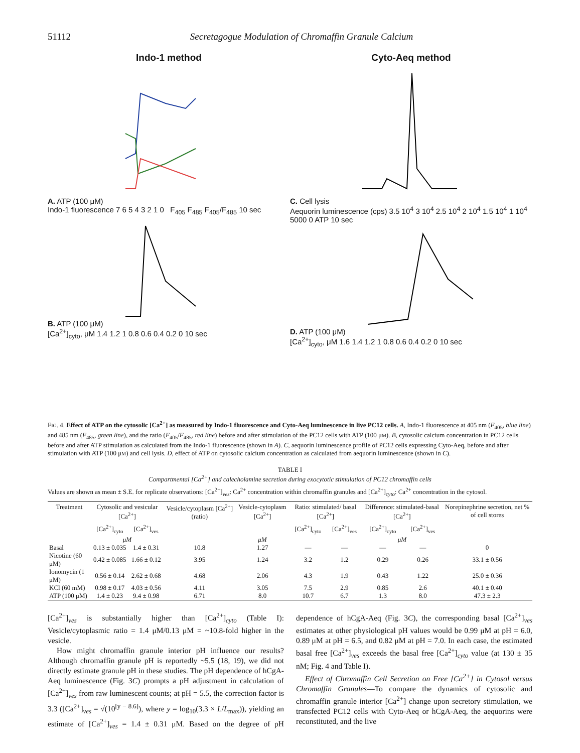51112 Secretagogue Modulation of Chromaffin Granule Calcium
Indo-1 method
A. ATP (100 μM)
Indo-1 fluorescence 7 6 5 4 3 2 1 0 F<sub>405</sub> F<sub>485</sub> F<sub>405</sub>/F<sub>485</sub> 10 sec
B. ATP (100 μM)
[Ca<sup>2+</sup>]<sub>cyto</sub>, μM 1.4 1.2 1 0.8 0.6 0.4 0.2 0 10 sec
Cyto-Aeq method
C. Cell lysis
Aequorin luminescence (cps) 3.5 10<sup>4</sup> 3 10<sup>4</sup> 2.5 10<sup>4</sup> 2 10<sup>4</sup> 1.5 10<sup>4</sup> 1 10<sup>4</sup> 5000 0 ATP 10 sec
D. ATP (100 μM)
[Ca<sup>2+</sup>]<sub>cyto</sub>, μM 1.6 1.4 1.2 1 0.8 0.6 0.4 0.2 0 10 sec
FIG. 4. Effect of ATP on the cytosolic [Ca<sup>2+</sup>] as measured by Indo-1 fluorescence and Cyto-Aeq luminescence in live PC12 cells. A, Indo-1 fluorescence at 405 nm (F<sub>405</sub>, blue line) and 485 nm (F<sub>485</sub>, green line), and the ratio (F<sub>405</sub>/F<sub>485</sub>, red line) before and after stimulation of the PC12 cells with ATP (100 μM). B, cytosolic calcium concentration in PC12 cells before and after ATP stimulation as calculated from the Indo-1 fluorescence (shown in A). C, aequorin luminescence profile of PC12 cells expressing Cyto-Aeq, before and after stimulation with ATP (100 μM) and cell lysis. D, effect of ATP on cytosolic calcium concentration as calculated from aequorin luminescence (shown in C).
TABLE I
Compartmental [Ca<sup>2+</sup>] and calecholamine secretion during exocytotic stimulation of PC12 chromaffin cells
Values are shown as mean ± S.E. for replicate observations: [Ca<sup>2+</sup>]<sub>ves</sub>: Ca<sup>2+</sup> concentration within chromaffin granules and [Ca<sup>2+</sup>]<sub>cyto</sub>: Ca<sup>2+</sup> concentration in the cytosol.
| Treatment | Cytosolic and vesicular [Ca<sup>2+</sup>] | | Vesicle/cytoplasm [Ca<sup>2+</sup>] (ratio) | Vesicle-cytoplasm [Ca<sup>2+</sup>] | Ratio: stimulated/ basal [Ca<sup>2+</sup>] | | Difference: stimulated-basal [Ca<sup>2+</sup>] | | Norepinephrine secretion, net % of cell stores |
| --- | --- | --- | --- | --- | --- | --- | --- | --- | --- |
| | [Ca<sup>2+</sup>]<sub>cyto</sub> | [Ca<sup>2+</sup>]<sub>ves</sub> | | | [Ca<sup>2+</sup>]<sub>cyto</sub> | [Ca<sup>2+</sup>]<sub>ves</sub> | [Ca<sup>2+</sup>]<sub>cyto</sub> | [Ca<sup>2+</sup>]<sub>ves</sub> | |
| | μM | | | μM | | | μM | | |
| Basal | 0.13 ± 0.035 | 1.4 ± 0.31 | 10.8 | 1.27 | — | — | — | — | 0 |
| Nicotine (60 μM) | 0.42 ± 0.085 | 1.66 ± 0.12 | 3.95 | 1.24 | 3.2 | 1.2 | 0.29 | 0.26 | 33.1 ± 0.56 |
| Ionomycin (1 μM) | 0.56 ± 0.14 | 2.62 ± 0.68 | 4.68 | 2.06 | 4.3 | 1.9 | 0.43 | 1.22 | 25.0 ± 0.36 |
| KCl (60 mM) | 0.98 ± 0.17 | 4.03 ± 0.56 | 4.11 | 3.05 | 7.5 | 2.9 | 0.85 | 2.6 | 40.1 ± 0.40 |
| ATP (100 μM) | 1.4 ± 0.23 | 9.4 ± 0.98 | 6.71 | 8.0 | 10.7 | 6.7 | 1.3 | 8.0 | 47.3 ± 2.3 |
[Ca<sup>2+</sup>]<sub>ves</sub> is substantially higher than [Ca<sup>2+</sup>]<sub>cyto</sub> (Table I): Vesicle/cytoplasmic ratio = 1.4 μM/0.13 μM = ~10.8-fold higher in the vesicle.
How might chromaffin granule interior pH influence our results? Although chromaffin granule pH is reportedly ~5.5 (18, 19), we did not directly estimate granule pH in these studies. The pH dependence of hCgA-Aeq luminescence (Fig. 3C) prompts a pH adjustment in calculation of [Ca<sup>2+</sup>]<sub>ves</sub> from raw luminescent counts; at pH = 5.5, the correction factor is 3.3 ([Ca<sup>2+</sup>]<sub>ves</sub> = √(10<sup>[y − 8.6]</sup>), where y = log<sub>10</sub>(3.3 × L/L<sub>max</sub>)), yielding an estimate of [Ca<sup>2+</sup>]<sub>ves</sub> = 1.4 ± 0.31 μM. Based on the degree of pH dependence of hCgA-Aeq (Fig. 3C), the corresponding basal [Ca<sup>2+</sup>]<sub>ves</sub> estimates at other physiological pH values would be 0.99 μM at pH = 6.0, 0.89 μM at pH = 6.5, and 0.82 μM at pH = 7.0. In each case, the estimated basal free [Ca<sup>2+</sup>]<sub>ves</sub> exceeds the basal free [Ca<sup>2+</sup>]<sub>cyto</sub> value (at 130 ± 35 nM; Fig. 4 and Table I).
Effect of Chromaffin Cell Secretion on Free [Ca<sup>2+</sup>] in Cytosol versus Chromaffin Granules—To compare the dynamics of cytosolic and chromaffin granule interior [Ca<sup>2+</sup>] change upon secretory stimulation, we transfected PC12 cells with Cyto-Aeq or hCgA-Aeq, the aequorins were reconstituted, and the live